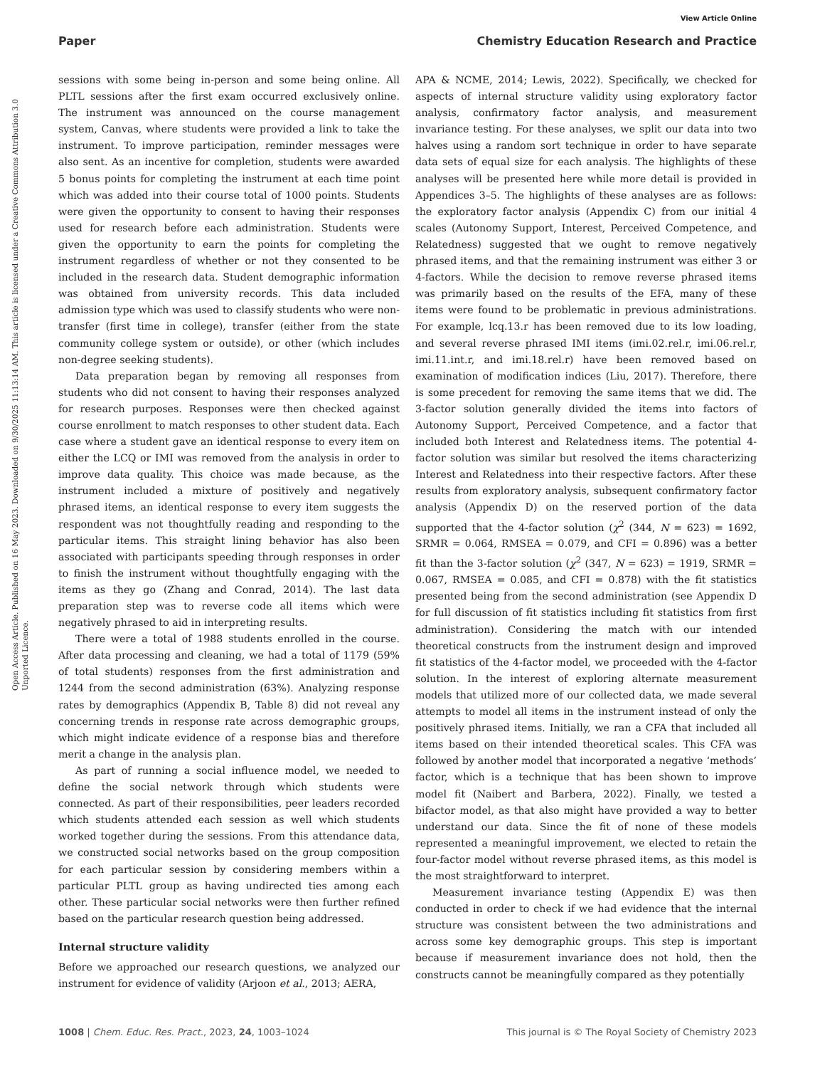View Article Online
Open Access Article. Published on 16 May 2023. Downloaded on 9/30/2025 11:13:14 AM. This article is licensed under a Creative Commons Attribution 3.0 Unported Licence.
Paper Chemistry Education Research and Practice
sessions with some being in-person and some being online. All PLTL sessions after the first exam occurred exclusively online. The instrument was announced on the course management system, Canvas, where students were provided a link to take the instrument. To improve participation, reminder messages were also sent. As an incentive for completion, students were awarded 5 bonus points for completing the instrument at each time point which was added into their course total of 1000 points. Students were given the opportunity to consent to having their responses used for research before each administration. Students were given the opportunity to earn the points for completing the instrument regardless of whether or not they consented to be included in the research data. Student demographic information was obtained from university records. This data included admission type which was used to classify students who were non-transfer (first time in college), transfer (either from the state community college system or outside), or other (which includes non-degree seeking students).
Data preparation began by removing all responses from students who did not consent to having their responses analyzed for research purposes. Responses were then checked against course enrollment to match responses to other student data. Each case where a student gave an identical response to every item on either the LCQ or IMI was removed from the analysis in order to improve data quality. This choice was made because, as the instrument included a mixture of positively and negatively phrased items, an identical response to every item suggests the respondent was not thoughtfully reading and responding to the particular items. This straight lining behavior has also been associated with participants speeding through responses in order to finish the instrument without thoughtfully engaging with the items as they go (Zhang and Conrad, 2014). The last data preparation step was to reverse code all items which were negatively phrased to aid in interpreting results.
There were a total of 1988 students enrolled in the course. After data processing and cleaning, we had a total of 1179 (59% of total students) responses from the first administration and 1244 from the second administration (63%). Analyzing response rates by demographics (Appendix B, Table 8) did not reveal any concerning trends in response rate across demographic groups, which might indicate evidence of a response bias and therefore merit a change in the analysis plan.
As part of running a social influence model, we needed to define the social network through which students were connected. As part of their responsibilities, peer leaders recorded which students attended each session as well which students worked together during the sessions. From this attendance data, we constructed social networks based on the group composition for each particular session by considering members within a particular PLTL group as having undirected ties among each other. These particular social networks were then further refined based on the particular research question being addressed.
Internal structure validity
Before we approached our research questions, we analyzed our instrument for evidence of validity (Arjoon et al., 2013; AERA,
APA & NCME, 2014; Lewis, 2022). Specifically, we checked for aspects of internal structure validity using exploratory factor analysis, confirmatory factor analysis, and measurement invariance testing. For these analyses, we split our data into two halves using a random sort technique in order to have separate data sets of equal size for each analysis. The highlights of these analyses will be presented here while more detail is provided in Appendices 3–5. The highlights of these analyses are as follows: the exploratory factor analysis (Appendix C) from our initial 4 scales (Autonomy Support, Interest, Perceived Competence, and Relatedness) suggested that we ought to remove negatively phrased items, and that the remaining instrument was either 3 or 4-factors. While the decision to remove reverse phrased items was primarily based on the results of the EFA, many of these items were found to be problematic in previous administrations. For example, lcq.13.r has been removed due to its low loading, and several reverse phrased IMI items (imi.02.rel.r, imi.06.rel.r, imi.11.int.r, and imi.18.rel.r) have been removed based on examination of modification indices (Liu, 2017). Therefore, there is some precedent for removing the same items that we did. The 3-factor solution generally divided the items into factors of Autonomy Support, Perceived Competence, and a factor that included both Interest and Relatedness items. The potential 4-factor solution was similar but resolved the items characterizing Interest and Relatedness into their respective factors. After these results from exploratory analysis, subsequent confirmatory factor analysis (Appendix D) on the reserved portion of the data supported that the 4-factor solution (χ<sup>2</sup> (344, N = 623) = 1692, SRMR = 0.064, RMSEA = 0.079, and CFI = 0.896) was a better fit than the 3-factor solution (χ<sup>2</sup> (347, N = 623) = 1919, SRMR = 0.067, RMSEA = 0.085, and CFI = 0.878) with the fit statistics presented being from the second administration (see Appendix D for full discussion of fit statistics including fit statistics from first administration). Considering the match with our intended theoretical constructs from the instrument design and improved fit statistics of the 4-factor model, we proceeded with the 4-factor solution. In the interest of exploring alternate measurement models that utilized more of our collected data, we made several attempts to model all items in the instrument instead of only the positively phrased items. Initially, we ran a CFA that included all items based on their intended theoretical scales. This CFA was followed by another model that incorporated a negative ‘methods’ factor, which is a technique that has been shown to improve model fit (Naibert and Barbera, 2022). Finally, we tested a bifactor model, as that also might have provided a way to better understand our data. Since the fit of none of these models represented a meaningful improvement, we elected to retain the four-factor model without reverse phrased items, as this model is the most straightforward to interpret.
Measurement invariance testing (Appendix E) was then conducted in order to check if we had evidence that the internal structure was consistent between the two administrations and across some key demographic groups. This step is important because if measurement invariance does not hold, then the constructs cannot be meaningfully compared as they potentially
1008 | Chem. Educ. Res. Pract., 2023, 24, 1003–1024 This journal is © The Royal Society of Chemistry 2023